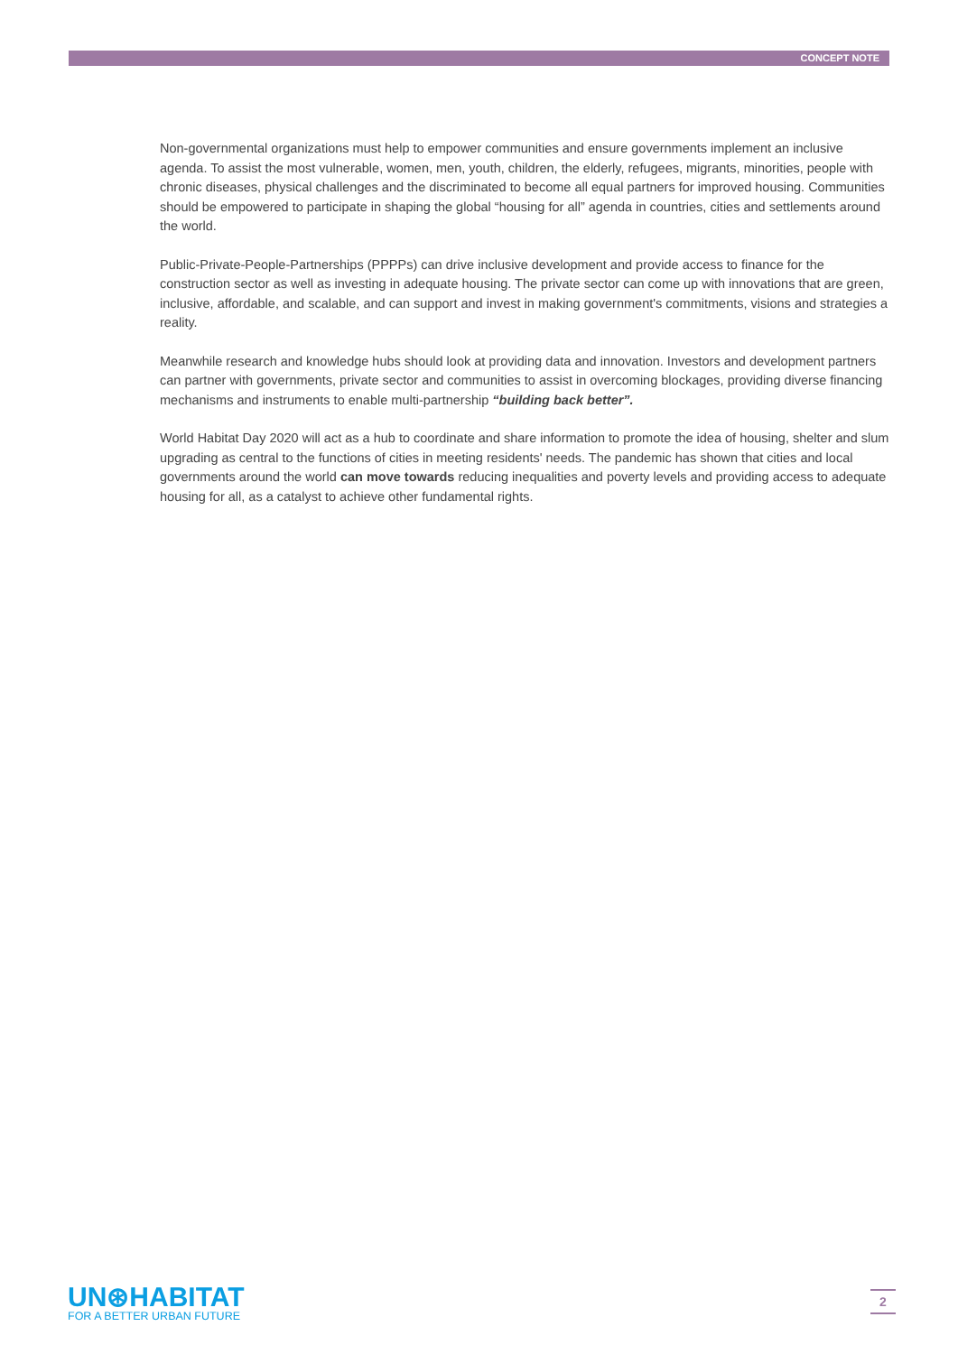CONCEPT NOTE
Non-governmental organizations must help to empower communities and ensure governments implement an inclusive agenda. To assist the most vulnerable, women, men, youth, children, the elderly, refugees, migrants, minorities, people with chronic diseases, physical challenges and the discriminated to become all equal partners for improved housing. Communities should be empowered to participate in shaping the global “housing for all” agenda in countries, cities and settlements around the world.
Public-Private-People-Partnerships (PPPPs) can drive inclusive development and provide access to finance for the construction sector as well as investing in adequate housing. The private sector can come up with innovations that are green, inclusive, affordable, and scalable, and can support and invest in making government's commitments, visions and strategies a reality.
Meanwhile research and knowledge hubs should look at providing data and innovation. Investors and development partners can partner with governments, private sector and communities to assist in overcoming blockages, providing diverse financing mechanisms and instruments to enable multi-partnership “building back better”.
World Habitat Day 2020 will act as a hub to coordinate and share information to promote the idea of housing, shelter and slum upgrading as central to the functions of cities in meeting residents' needs. The pandemic has shown that cities and local governments around the world can move towards reducing inequalities and poverty levels and providing access to adequate housing for all, as a catalyst to achieve other fundamental rights.
UN⊛HABITAT
FOR A BETTER URBAN FUTURE
2